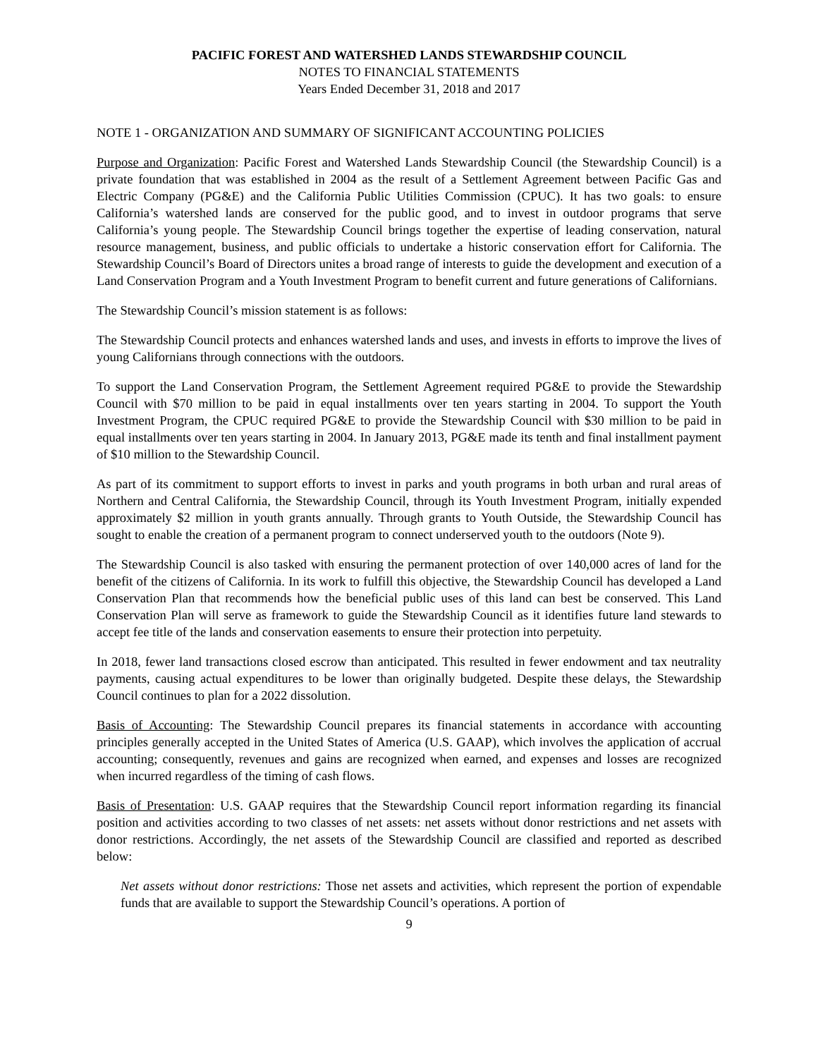PACIFIC FOREST AND WATERSHED LANDS STEWARDSHIP COUNCIL
NOTES TO FINANCIAL STATEMENTS
Years Ended December 31, 2018 and 2017
NOTE 1 - ORGANIZATION AND SUMMARY OF SIGNIFICANT ACCOUNTING POLICIES
Purpose and Organization: Pacific Forest and Watershed Lands Stewardship Council (the Stewardship Council) is a private foundation that was established in 2004 as the result of a Settlement Agreement between Pacific Gas and Electric Company (PG&E) and the California Public Utilities Commission (CPUC). It has two goals: to ensure California’s watershed lands are conserved for the public good, and to invest in outdoor programs that serve California’s young people. The Stewardship Council brings together the expertise of leading conservation, natural resource management, business, and public officials to undertake a historic conservation effort for California. The Stewardship Council’s Board of Directors unites a broad range of interests to guide the development and execution of a Land Conservation Program and a Youth Investment Program to benefit current and future generations of Californians.
The Stewardship Council’s mission statement is as follows:
The Stewardship Council protects and enhances watershed lands and uses, and invests in efforts to improve the lives of young Californians through connections with the outdoors.
To support the Land Conservation Program, the Settlement Agreement required PG&E to provide the Stewardship Council with $70 million to be paid in equal installments over ten years starting in 2004. To support the Youth Investment Program, the CPUC required PG&E to provide the Stewardship Council with $30 million to be paid in equal installments over ten years starting in 2004. In January 2013, PG&E made its tenth and final installment payment of $10 million to the Stewardship Council.
As part of its commitment to support efforts to invest in parks and youth programs in both urban and rural areas of Northern and Central California, the Stewardship Council, through its Youth Investment Program, initially expended approximately $2 million in youth grants annually. Through grants to Youth Outside, the Stewardship Council has sought to enable the creation of a permanent program to connect underserved youth to the outdoors (Note 9).
The Stewardship Council is also tasked with ensuring the permanent protection of over 140,000 acres of land for the benefit of the citizens of California. In its work to fulfill this objective, the Stewardship Council has developed a Land Conservation Plan that recommends how the beneficial public uses of this land can best be conserved. This Land Conservation Plan will serve as framework to guide the Stewardship Council as it identifies future land stewards to accept fee title of the lands and conservation easements to ensure their protection into perpetuity.
In 2018, fewer land transactions closed escrow than anticipated. This resulted in fewer endowment and tax neutrality payments, causing actual expenditures to be lower than originally budgeted. Despite these delays, the Stewardship Council continues to plan for a 2022 dissolution.
Basis of Accounting: The Stewardship Council prepares its financial statements in accordance with accounting principles generally accepted in the United States of America (U.S. GAAP), which involves the application of accrual accounting; consequently, revenues and gains are recognized when earned, and expenses and losses are recognized when incurred regardless of the timing of cash flows.
Basis of Presentation: U.S. GAAP requires that the Stewardship Council report information regarding its financial position and activities according to two classes of net assets: net assets without donor restrictions and net assets with donor restrictions. Accordingly, the net assets of the Stewardship Council are classified and reported as described below:
Net assets without donor restrictions: Those net assets and activities, which represent the portion of expendable funds that are available to support the Stewardship Council’s operations. A portion of
9